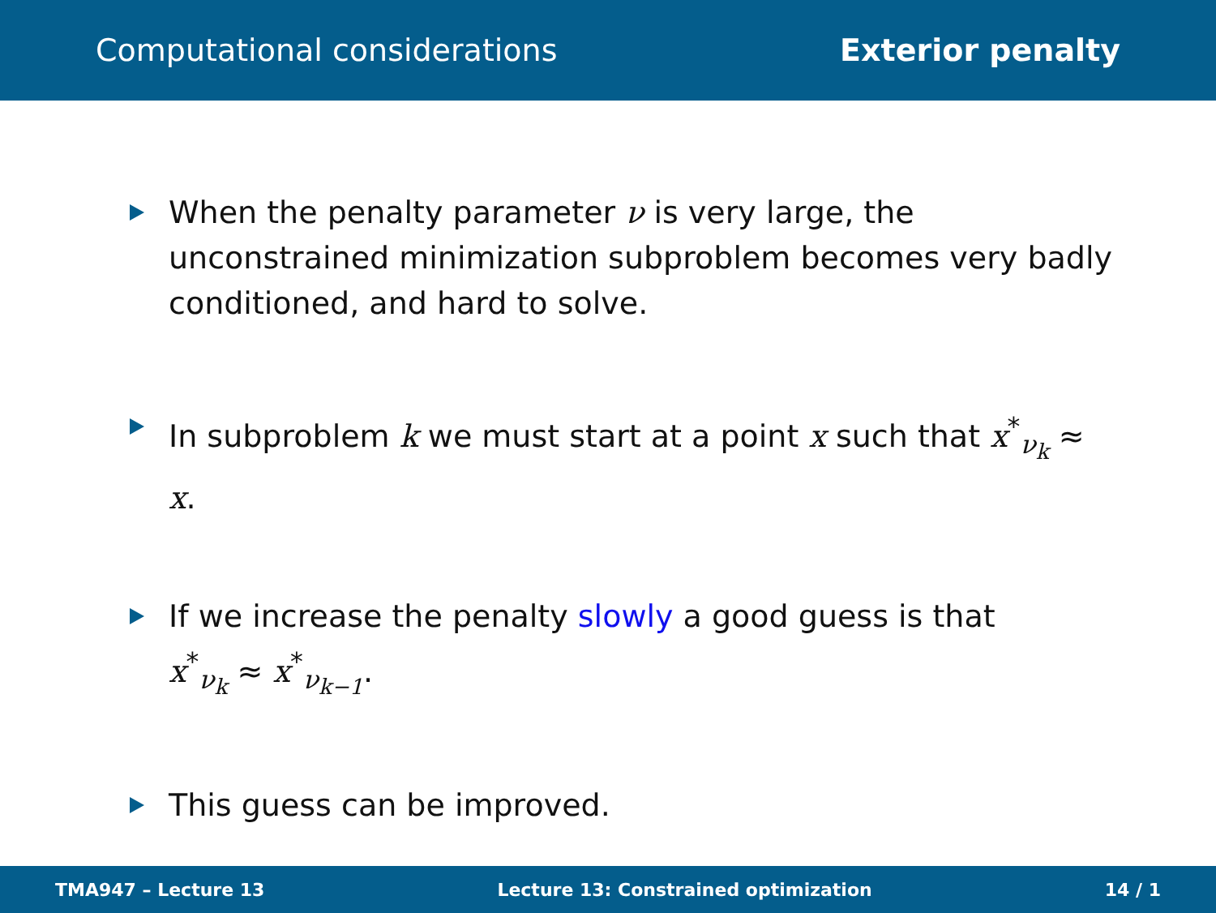Computational considerations Exterior penalty
When the penalty parameter ν is very large, the unconstrained minimization subproblem becomes very badly conditioned, and hard to solve.
In subproblem k we must start at a point x such that x<sup>*</sup><sub>ν<sub>k</sub></sub> ≈ x.
If we increase the penalty slowly a good guess is that
x<sup>*</sup><sub>ν<sub>k</sub></sub> ≈ x<sup>*</sup><sub>ν<sub>k−1</sub></sub>.
This guess can be improved.
TMA947 – Lecture 13 Lecture 13: Constrained optimization 14 / 1